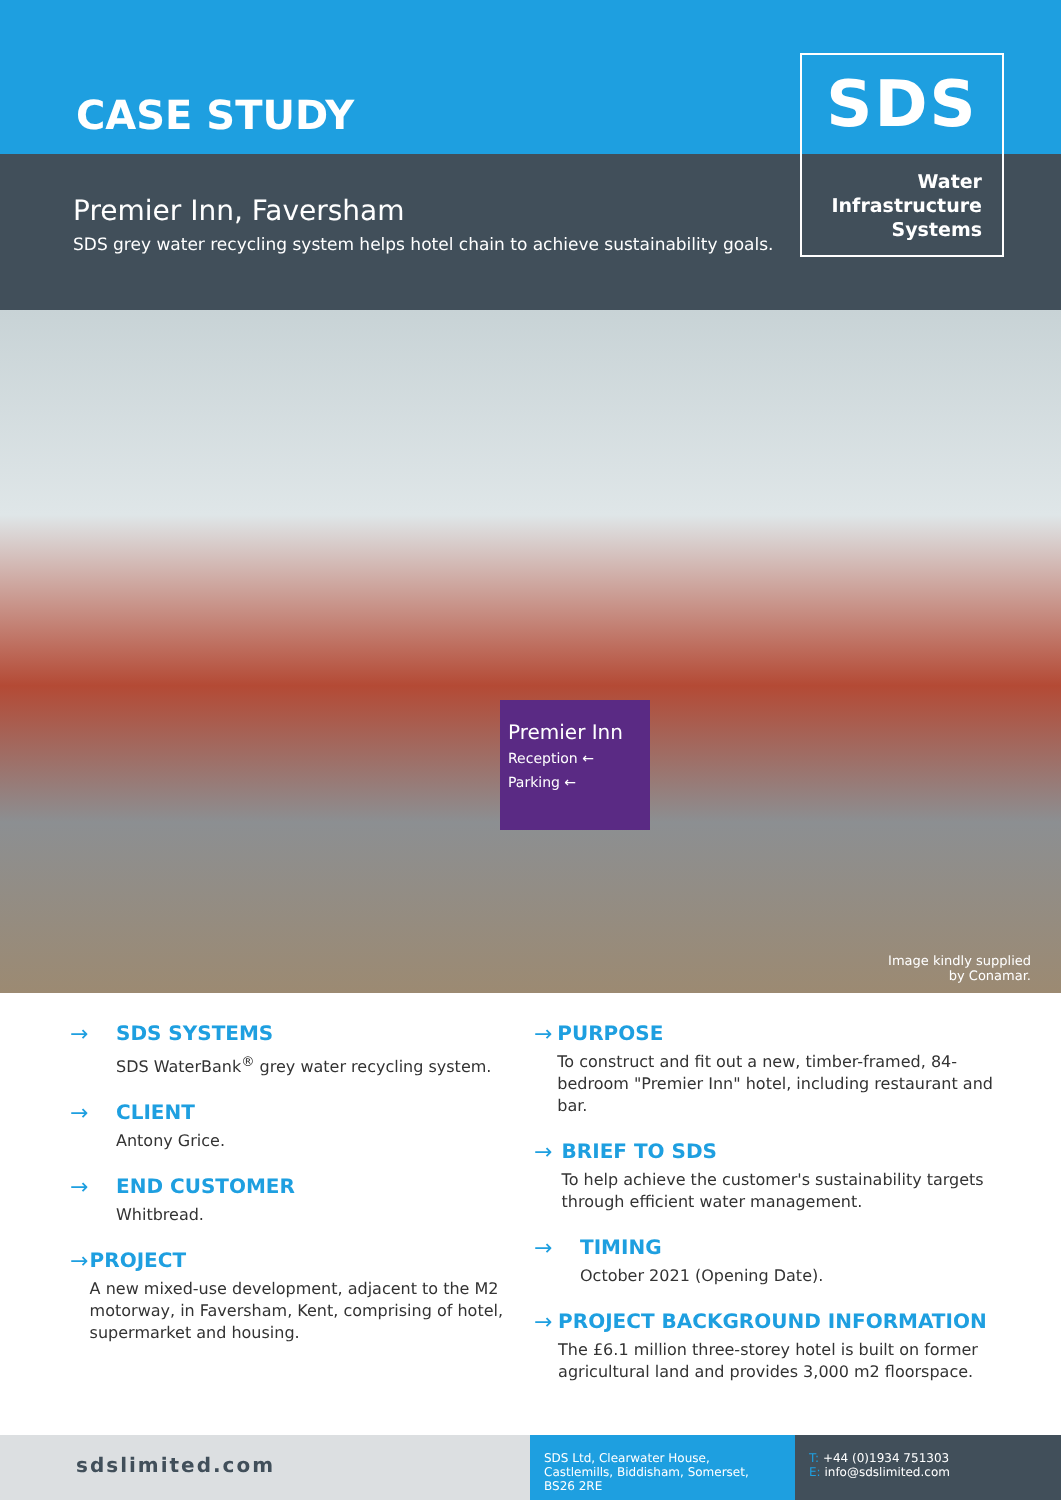CASE STUDY
Premier Inn, Faversham
SDS grey water recycling system helps hotel chain to achieve sustainability goals.
SDS
Water
Infrastructure
Systems
Premier Inn
Reception ←
Parking ←
Image kindly supplied
by Conamar.
→ SDS SYSTEMS
SDS WaterBank<sup>®</sup> grey water recycling system.
→ CLIENT
Antony Grice.
→ END CUSTOMER
Whitbread.
→ PROJECT
A new mixed-use development, adjacent to the M2 motorway, in Faversham, Kent, comprising of hotel, supermarket and housing.
→ PURPOSE
To construct and fit out a new, timber-framed, 84-bedroom "Premier Inn" hotel, including restaurant and bar.
→ BRIEF TO SDS
To help achieve the customer's sustainability targets through efficient water management.
→ TIMING
October 2021 (Opening Date).
→ PROJECT BACKGROUND INFORMATION
The £6.1 million three-storey hotel is built on former agricultural land and provides 3,000 m2 floorspace.
sdslimited.com
SDS Ltd, Clearwater House, Castlemills, Biddisham, Somerset, BS26 2RE
T: +44 (0)1934 751303
E: info@sdslimited.com